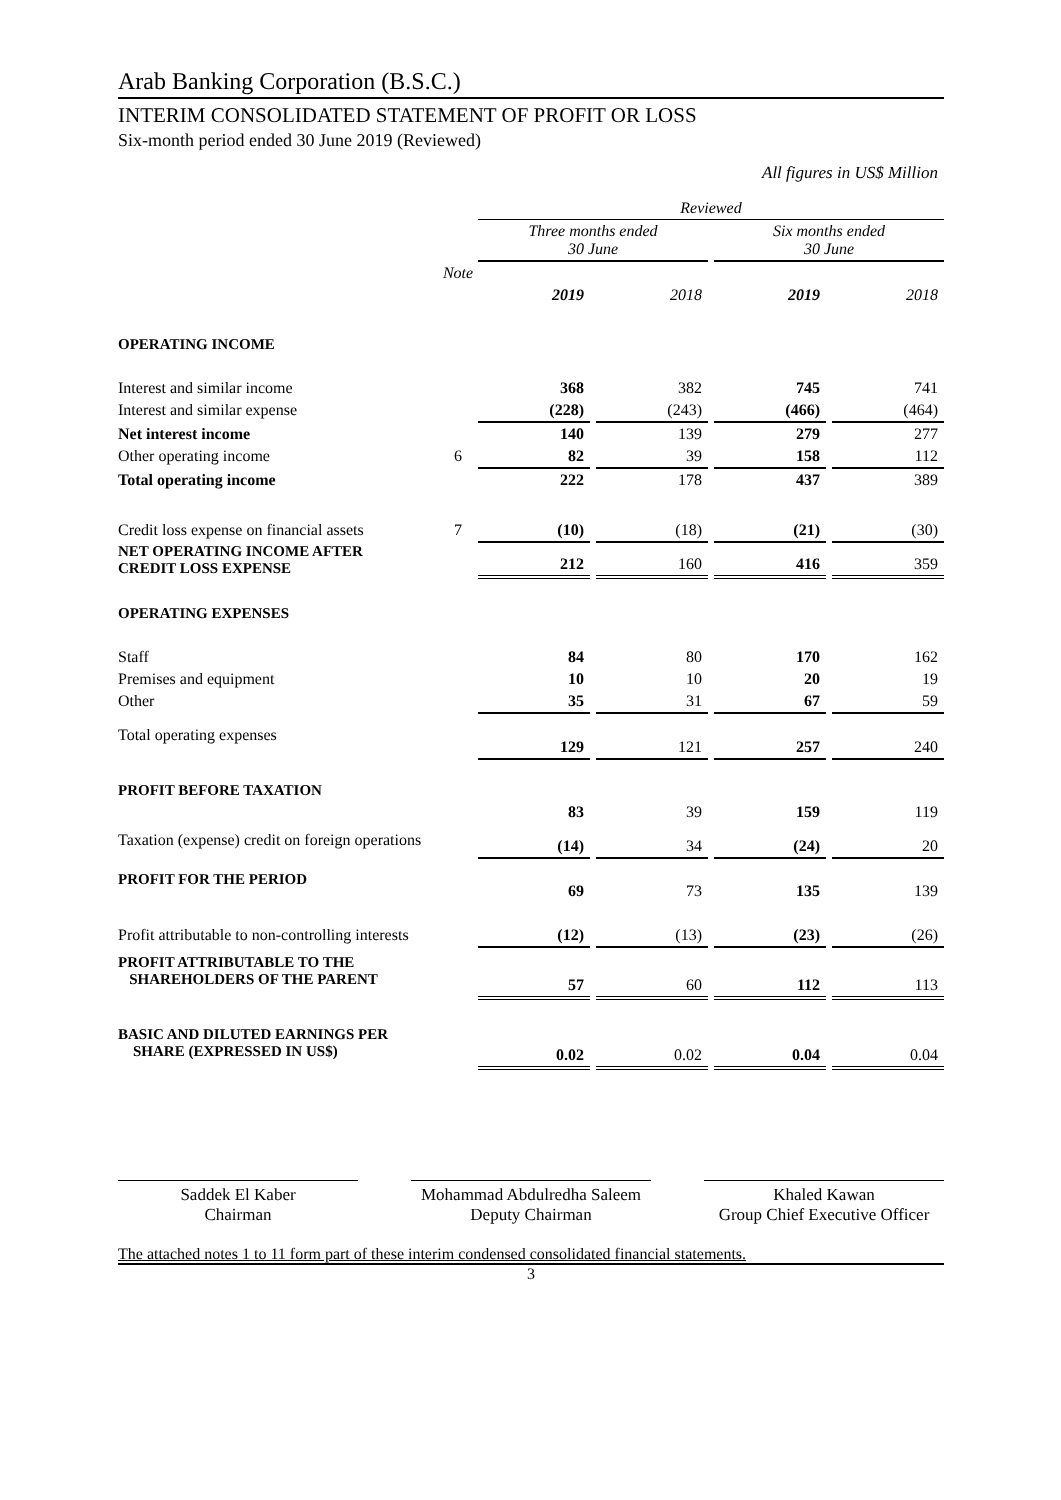Arab Banking Corporation (B.S.C.)
INTERIM CONSOLIDATED STATEMENT OF PROFIT OR LOSS
Six-month period ended 30 June 2019 (Reviewed)
All figures in US$ Million
| | | Reviewed | | | | | | |
| | | Three months ended 30 June | | | | Six months ended 30 June | | |
| | Note | 2019 | | 2018 | | 2019 | | 2018 |
| OPERATING INCOME | | | | | | | | |
| Interest and similar income | | 368 | | 382 | | 745 | | 741 |
| Interest and similar expense | | (228) | | (243) | | (466) | | (464) |
| Net interest income | | 140 | | 139 | | 279 | | 277 |
| Other operating income | 6 | 82 | | 39 | | 158 | | 112 |
| Total operating income | | 222 | | 178 | | 437 | | 389 |
| Credit loss expense on financial assets | 7 | (10) | | (18) | | (21) | | (30) |
| NET OPERATING INCOME AFTER CREDIT LOSS EXPENSE | | 212 | | 160 | | 416 | | 359 |
| OPERATING EXPENSES | | | | | | | | |
| Staff | | 84 | | 80 | | 170 | | 162 |
| Premises and equipment | | 10 | | 10 | | 20 | | 19 |
| Other | | 35 | | 31 | | 67 | | 59 |
| Total operating expenses | | 129 | | 121 | | 257 | | 240 |
| PROFIT BEFORE TAXATION | | 83 | | 39 | | 159 | | 119 |
| Taxation (expense) credit on foreign operations | | (14) | | 34 | | (24) | | 20 |
| PROFIT FOR THE PERIOD | | 69 | | 73 | | 135 | | 139 |
| Profit attributable to non-controlling interests | | (12) | | (13) | | (23) | | (26) |
| PROFIT ATTRIBUTABLE TO THE SHAREHOLDERS OF THE PARENT | | 57 | | 60 | | 112 | | 113 |
| BASIC AND DILUTED EARNINGS PER SHARE (EXPRESSED IN US$) | | 0.02 | | 0.02 | | 0.04 | | 0.04 |
Saddek El Kaber
Chairman
Mohammad Abdulredha Saleem
Deputy Chairman
Khaled Kawan
Group Chief Executive Officer
The attached notes 1 to 11 form part of these interim condensed consolidated financial statements.
3